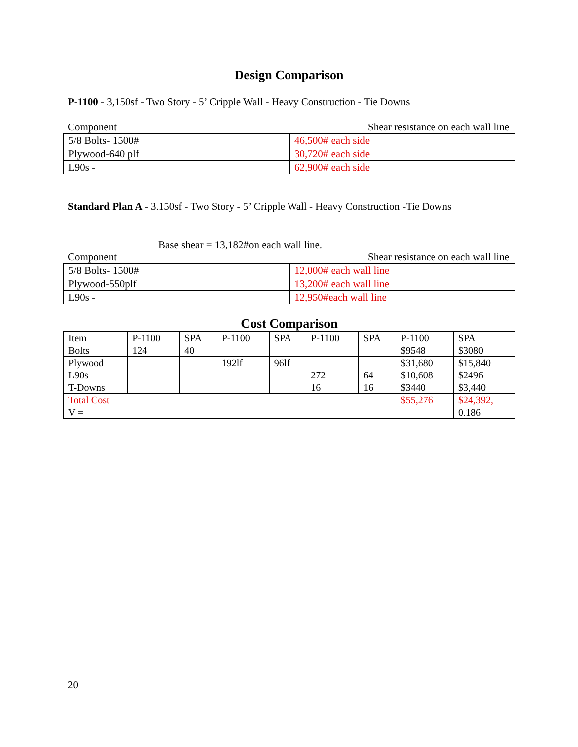Design Comparison
P-1100 - 3,150sf - Two Story - 5’ Cripple Wall - Heavy Construction - Tie Downs
Component Shear resistance on each wall line
| 5/8 Bolts- 1500# | 46,500# each side |
| Plywood-640 plf | 30,720# each side |
| L90s - | 62,900# each side |
Standard Plan A - 3.150sf - Two Story - 5’ Cripple Wall - Heavy Construction -Tie Downs
Base shear = 13,182#on each wall line.
Component Shear resistance on each wall line
| 5/8 Bolts- 1500# | 12,000# each wall line |
| Plywood-550plf | 13,200# each wall line |
| L90s - | 12,950#each wall line |
Cost Comparison
| Item | P-1100 | SPA | P-1100 | SPA | P-1100 | SPA | P-1100 | SPA |
| Bolts | 124 | 40 | | | | | $9548 | $3080 |
| Plywood | | | 192lf | 96lf | | | $31,680 | $15,840 |
| L90s | | | | | 272 | 64 | $10,608 | $2496 |
| T-Downs | | | | | 16 | 16 | $3440 | $3,440 |
| Total Cost | | | | | | | $55,276 | $24,392, |
| V = | | | | | | | | 0.186 |
20